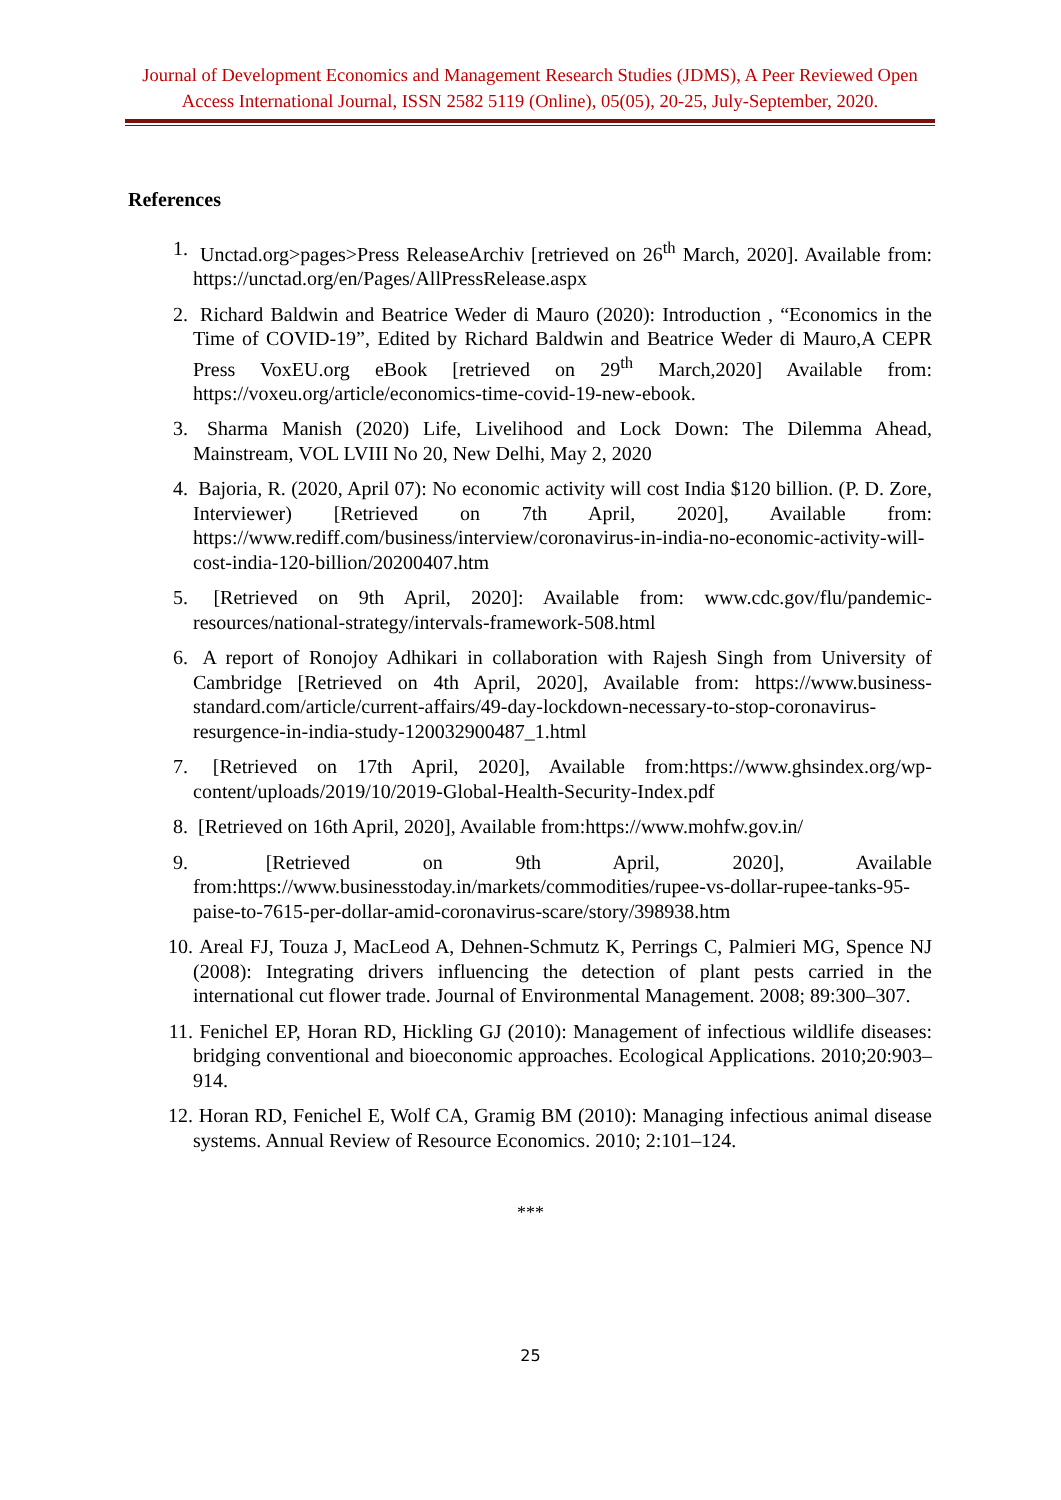Journal of Development Economics and Management Research Studies (JDMS), A Peer Reviewed Open Access International Journal, ISSN 2582 5119 (Online), 05(05), 20-25, July-September, 2020.
References
1. Unctad.org>pages>Press ReleaseArchiv [retrieved on 26<sup>th</sup> March, 2020]. Available from: https://unctad.org/en/Pages/AllPressRelease.aspx
2. Richard Baldwin and Beatrice Weder di Mauro (2020): Introduction , “Economics in the Time of COVID-19”, Edited by Richard Baldwin and Beatrice Weder di Mauro,A CEPR Press VoxEU.org eBook [retrieved on 29<sup>th</sup> March,2020] Available from: https://voxeu.org/article/economics-time-covid-19-new-ebook.
3. Sharma Manish (2020) Life, Livelihood and Lock Down: The Dilemma Ahead, Mainstream, VOL LVIII No 20, New Delhi, May 2, 2020
4. Bajoria, R. (2020, April 07): No economic activity will cost India $120 billion. (P. D. Zore, Interviewer) [Retrieved on 7th April, 2020], Available from: https://www.rediff.com/business/interview/coronavirus-in-india-no-economic-activity-will-cost-india-120-billion/20200407.htm
5. [Retrieved on 9th April, 2020]: Available from: www.cdc.gov/flu/pandemic-resources/national-strategy/intervals-framework-508.html
6. A report of Ronojoy Adhikari in collaboration with Rajesh Singh from University of Cambridge [Retrieved on 4th April, 2020], Available from: https://www.business-standard.com/article/current-affairs/49-day-lockdown-necessary-to-stop-coronavirus-resurgence-in-india-study-120032900487_1.html
7. [Retrieved on 17th April, 2020], Available from:https://www.ghsindex.org/wp-content/uploads/2019/10/2019-Global-Health-Security-Index.pdf
8. [Retrieved on 16th April, 2020], Available from:https://www.mohfw.gov.in/
9. [Retrieved on 9th April, 2020], Available from:https://www.businesstoday.in/markets/commodities/rupee-vs-dollar-rupee-tanks-95-paise-to-7615-per-dollar-amid-coronavirus-scare/story/398938.htm
10. Areal FJ, Touza J, MacLeod A, Dehnen-Schmutz K, Perrings C, Palmieri MG, Spence NJ (2008): Integrating drivers influencing the detection of plant pests carried in the international cut flower trade. Journal of Environmental Management. 2008; 89:300–307.
11. Fenichel EP, Horan RD, Hickling GJ (2010): Management of infectious wildlife diseases: bridging conventional and bioeconomic approaches. Ecological Applications. 2010;20:903–914.
12. Horan RD, Fenichel E, Wolf CA, Gramig BM (2010): Managing infectious animal disease systems. Annual Review of Resource Economics. 2010; 2:101–124.
***
25